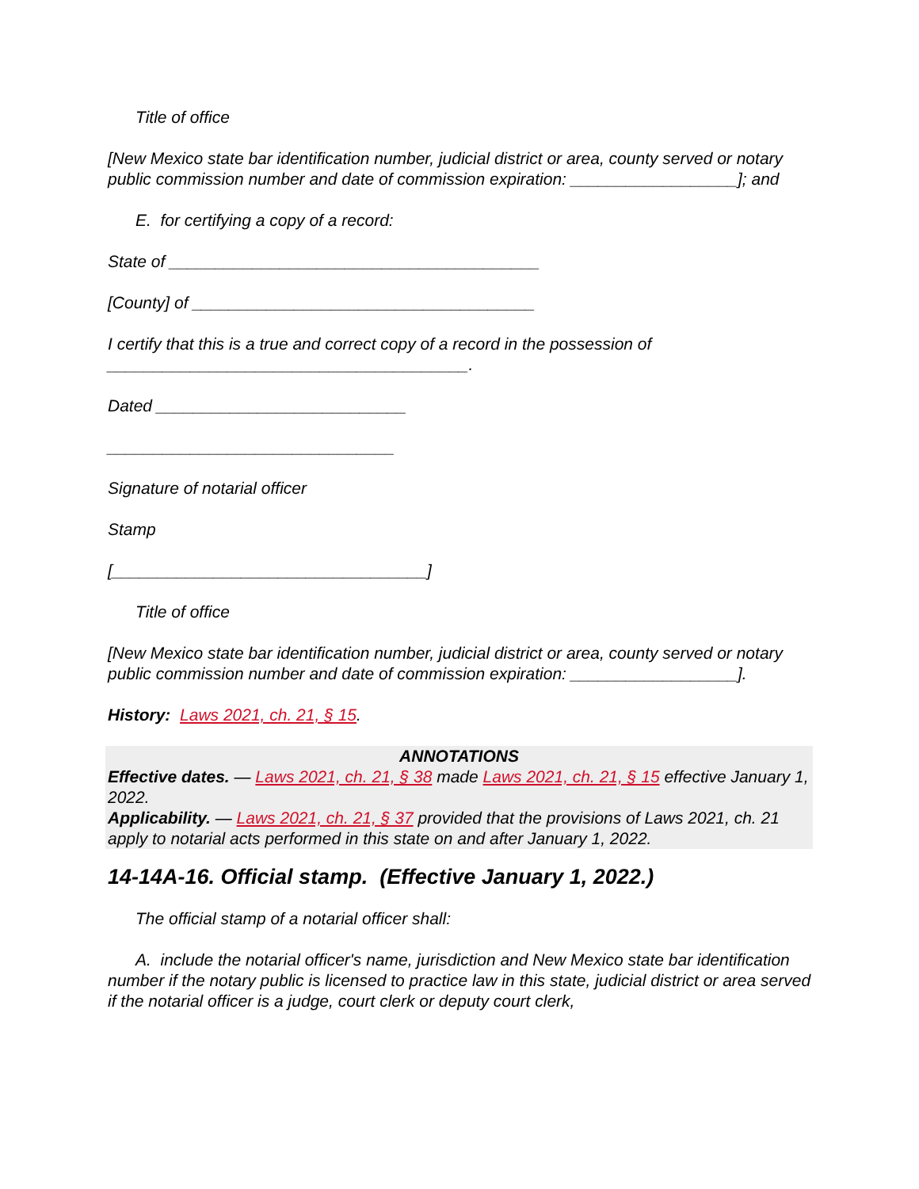Title of office
[New Mexico state bar identification number, judicial district or area, county served or notary public commission number and date of commission expiration: __________________]; and
E. for certifying a copy of a record:
State of ________________________________________
[County] of _____________________________________
I certify that this is a true and correct copy of a record in the possession of _______________________________________.
Dated ___________________________
_______________________________
Signature of notarial officer
Stamp
[__________________________________]
Title of office
[New Mexico state bar identification number, judicial district or area, county served or notary public commission number and date of commission expiration: __________________].
History: Laws 2021, ch. 21, § 15.
ANNOTATIONS
Effective dates. — Laws 2021, ch. 21, § 38 made Laws 2021, ch. 21, § 15 effective January 1, 2022.
Applicability. — Laws 2021, ch. 21, § 37 provided that the provisions of Laws 2021, ch. 21 apply to notarial acts performed in this state on and after January 1, 2022.
14-14A-16. Official stamp. (Effective January 1, 2022.)
The official stamp of a notarial officer shall:
A. include the notarial officer's name, jurisdiction and New Mexico state bar identification number if the notary public is licensed to practice law in this state, judicial district or area served if the notarial officer is a judge, court clerk or deputy court clerk,